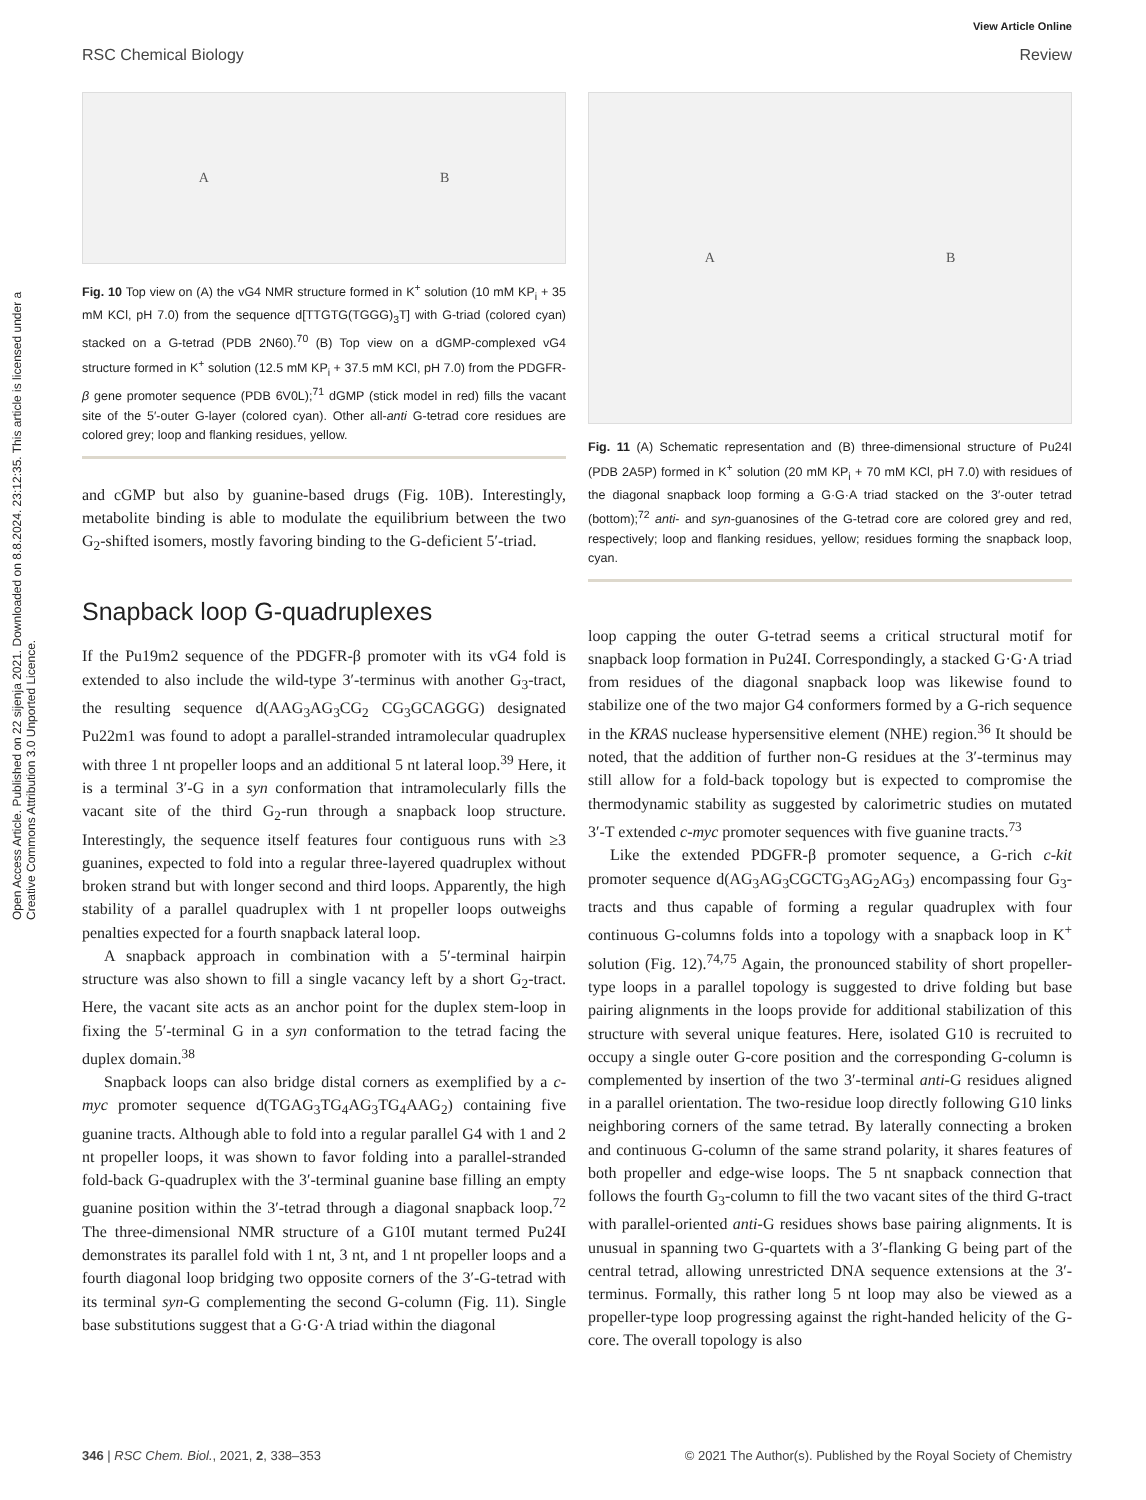Open Access Article. Published on 22 sijenja 2021. Downloaded on 8.8.2024. 23:12:35. This article is licensed under a Creative Commons Attribution 3.0 Unported Licence.
View Article Online
RSC Chemical Biology Review
A B
Fig. 10 Top view on (A) the vG4 NMR structure formed in K<sup>+</sup> solution (10 mM KP<sub>i</sub> + 35 mM KCl, pH 7.0) from the sequence d[TTGTG(TGGG)<sub>3</sub>T] with G-triad (colored cyan) stacked on a G-tetrad (PDB 2N60).<sup>70</sup> (B) Top view on a dGMP-complexed vG4 structure formed in K<sup>+</sup> solution (12.5 mM KP<sub>i</sub> + 37.5 mM KCl, pH 7.0) from the PDGFR-β gene promoter sequence (PDB 6V0L);<sup>71</sup> dGMP (stick model in red) fills the vacant site of the 5′-outer G-layer (colored cyan). Other all-anti G-tetrad core residues are colored grey; loop and flanking residues, yellow.
and cGMP but also by guanine-based drugs (Fig. 10B). Interestingly, metabolite binding is able to modulate the equilibrium between the two G<sub>2</sub>-shifted isomers, mostly favoring binding to the G-deficient 5′-triad.
Snapback loop G-quadruplexes
If the Pu19m2 sequence of the PDGFR-β promoter with its vG4 fold is extended to also include the wild-type 3′-terminus with another G<sub>3</sub>-tract, the resulting sequence d(AAG<sub>3</sub>AG<sub>3</sub>CG<sub>2</sub> CG<sub>3</sub>GCAGGG) designated Pu22m1 was found to adopt a parallel-stranded intramolecular quadruplex with three 1 nt propeller loops and an additional 5 nt lateral loop.<sup>39</sup> Here, it is a terminal 3′-G in a syn conformation that intramolecularly fills the vacant site of the third G<sub>2</sub>-run through a snapback loop structure. Interestingly, the sequence itself features four contiguous runs with ≥3 guanines, expected to fold into a regular three-layered quadruplex without broken strand but with longer second and third loops. Apparently, the high stability of a parallel quadruplex with 1 nt propeller loops outweighs penalties expected for a fourth snapback lateral loop.
A snapback approach in combination with a 5′-terminal hairpin structure was also shown to fill a single vacancy left by a short G<sub>2</sub>-tract. Here, the vacant site acts as an anchor point for the duplex stem-loop in fixing the 5′-terminal G in a syn conformation to the tetrad facing the duplex domain.<sup>38</sup>
Snapback loops can also bridge distal corners as exemplified by a c-myc promoter sequence d(TGAG<sub>3</sub>TG<sub>4</sub>AG<sub>3</sub>TG<sub>4</sub>AAG<sub>2</sub>) containing five guanine tracts. Although able to fold into a regular parallel G4 with 1 and 2 nt propeller loops, it was shown to favor folding into a parallel-stranded fold-back G-quadruplex with the 3′-terminal guanine base filling an empty guanine position within the 3′-tetrad through a diagonal snapback loop.<sup>72</sup> The three-dimensional NMR structure of a G10I mutant termed Pu24I demonstrates its parallel fold with 1 nt, 3 nt, and 1 nt propeller loops and a fourth diagonal loop bridging two opposite corners of the 3′-G-tetrad with its terminal syn-G complementing the second G-column (Fig. 11). Single base substitutions suggest that a G·G·A triad within the diagonal
A B
Fig. 11 (A) Schematic representation and (B) three-dimensional structure of Pu24I (PDB 2A5P) formed in K<sup>+</sup> solution (20 mM KP<sub>i</sub> + 70 mM KCl, pH 7.0) with residues of the diagonal snapback loop forming a G·G·A triad stacked on the 3′-outer tetrad (bottom);<sup>72</sup> anti- and syn-guanosines of the G-tetrad core are colored grey and red, respectively; loop and flanking residues, yellow; residues forming the snapback loop, cyan.
loop capping the outer G-tetrad seems a critical structural motif for snapback loop formation in Pu24I. Correspondingly, a stacked G·G·A triad from residues of the diagonal snapback loop was likewise found to stabilize one of the two major G4 conformers formed by a G-rich sequence in the KRAS nuclease hypersensitive element (NHE) region.<sup>36</sup> It should be noted, that the addition of further non-G residues at the 3′-terminus may still allow for a fold-back topology but is expected to compromise the thermodynamic stability as suggested by calorimetric studies on mutated 3′-T extended c-myc promoter sequences with five guanine tracts.<sup>73</sup>
Like the extended PDGFR-β promoter sequence, a G-rich c-kit promoter sequence d(AG<sub>3</sub>AG<sub>3</sub>CGCTG<sub>3</sub>AG<sub>2</sub>AG<sub>3</sub>) encompassing four G<sub>3</sub>-tracts and thus capable of forming a regular quadruplex with four continuous G-columns folds into a topology with a snapback loop in K<sup>+</sup> solution (Fig. 12).<sup>74,75</sup> Again, the pronounced stability of short propeller-type loops in a parallel topology is suggested to drive folding but base pairing alignments in the loops provide for additional stabilization of this structure with several unique features. Here, isolated G10 is recruited to occupy a single outer G-core position and the corresponding G-column is complemented by insertion of the two 3′-terminal anti-G residues aligned in a parallel orientation. The two-residue loop directly following G10 links neighboring corners of the same tetrad. By laterally connecting a broken and continuous G-column of the same strand polarity, it shares features of both propeller and edge-wise loops. The 5 nt snapback connection that follows the fourth G<sub>3</sub>-column to fill the two vacant sites of the third G-tract with parallel-oriented anti-G residues shows base pairing alignments. It is unusual in spanning two G-quartets with a 3′-flanking G being part of the central tetrad, allowing unrestricted DNA sequence extensions at the 3′-terminus. Formally, this rather long 5 nt loop may also be viewed as a propeller-type loop progressing against the right-handed helicity of the G-core. The overall topology is also
346 | RSC Chem. Biol., 2021, 2, 338–353 © 2021 The Author(s). Published by the Royal Society of Chemistry